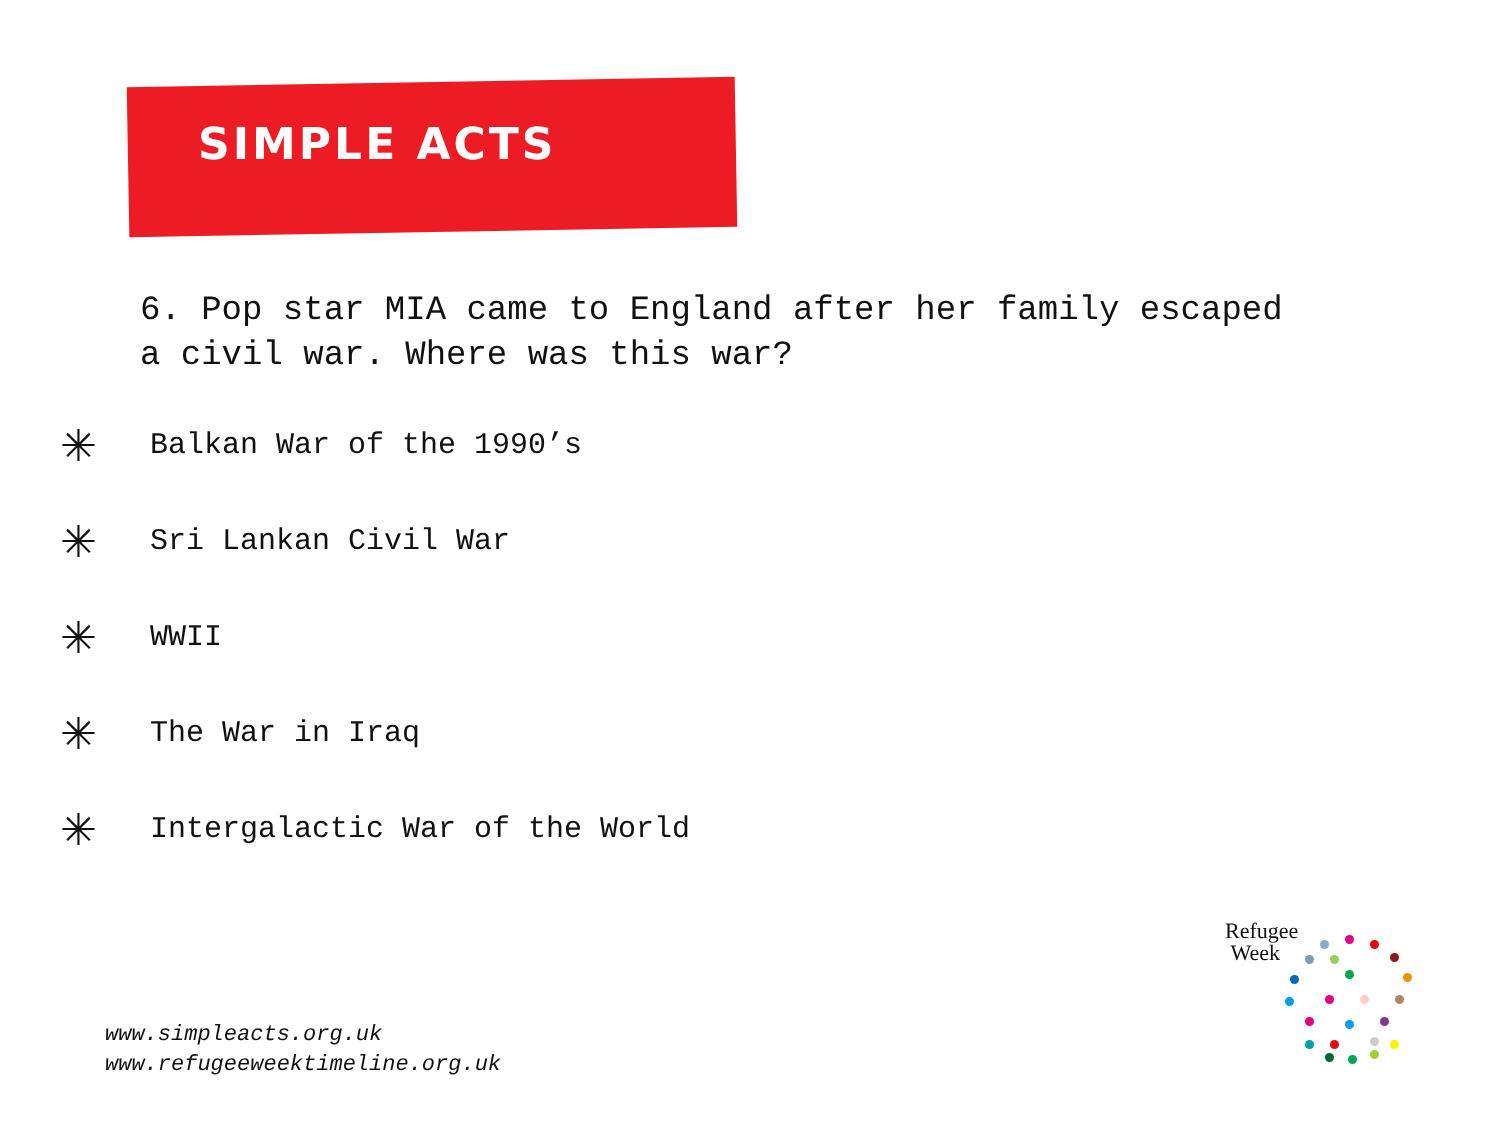SIMPLE ACTS
6. Pop star MIA came to England after her family escaped a civil war. Where was this war?
✳ Balkan War of the 1990’s
✳ Sri Lankan Civil War
✳ WWII
✳ The War in Iraq
✳ Intergalactic War of the World
www.simpleacts.org.uk
www.refugeeweektimeline.org.uk
Refugee
Week